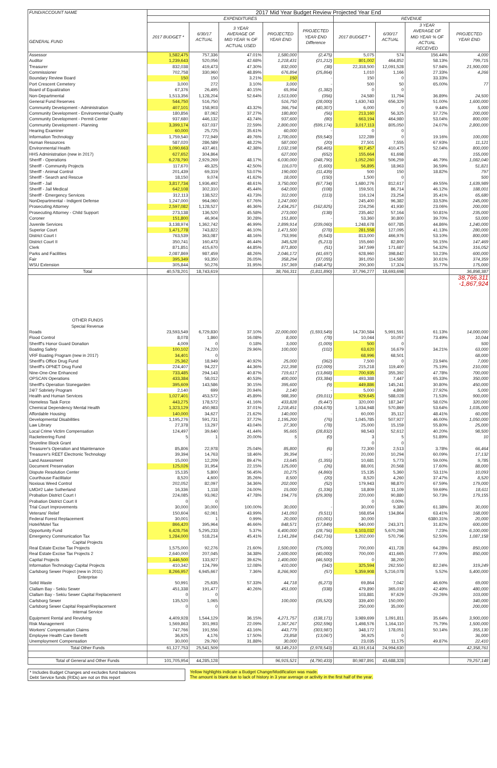| FUND/ACCOUNT NAME GENERAL FUND | 2017 Mid Year Budget Review Projected Year End | | | | | | | | |
| --- | --- | --- | --- | --- | --- | --- | --- | --- | --- |
| | EXPENDITURES | | | | | REVENUE | | | |
| | 2017 BUDGET * | 6/30/17 ACTUAL | 3 YEAR AVERAGE OF MID YEAR % OF ACTUAL USED | PROJECTED YEAR END | PROJECTED YEAR END Difference | 2017 BUDGET * | 6/30/17 ACTUAL | 3 YEAR AVERAGE OF MID YEAR % OF ACTUAL RECEIVED | PROJECTED YEAR END |
| Assessor | 1,582,475 | 757,336 | 47.01% | 1,580,000 | (2,475) | 5,075 | 574 | 156.44% | 4,000 |
| Auditor | 1,239,643 | 520,056 | 42.68% | 1,218,431 | (21,212) | 801,002 | 464,852 | 58.13% | 799,715 |
| Treasurer | 832,038 | 419,473 | 47.30% | 832,000 | (38) | 22,318,500 | 12,091,528 | 57.94% | 21,900,000 |
| Commissioner | 702,758 | 330,960 | 48.89% | 676,894 | (25,864) | 1,010 | 1,166 | 27.33% | 4,266 |
| Boundary Review Board | 150 | 150 | 3.21% | 150 | - | 150 | 0 | 33.33% | |
| Port Crescent Cemetery | 3,000 | 272 | 3.10% | 3,000 | - | 500 | 50 | 65.00% | 77 |
| Board of Equalization | 67,376 | 26,495 | 40.15% | 65,994 | (1,382) | 0 | 0 | | |
| Non-Departmental | 1,513,356 | 1,128,204 | 52.64% | 1,513,000 | (356) | 24,580 | 11,794 | 36.89% | 24,500 |
| General Fund Reserves | 544,750 | 516,750 | | 516,750 | (28,000) | 1,630,743 | 656,329 | 51.00% | 1,600,000 |
| Community Development - Administration | 407,101 | 158,903 | 43.32% | 366,794 | (40,307) | 6,000 | 0 | 9.44% | 5,000 |
| Community Development - Environmental Quality | 180,856 | 87,062 | 37.27% | 180,800 | (56) | 213,160 | 56,325 | 37.72% | 200,000 |
| Community Development - Permit Center | 937,680 | 446,132 | 43.74% | 937,600 | (80) | 663,194 | 464,980 | 53.04% | 800,000 |
| Community Development - Planning | 3,399,174 | 637,037 | 22.59% | 2,800,000 | (599,174) | 3,017,113 | 805,050 | 24.07% | 2,800,000 |
| Hearing Examiner | 60,000 | 25,725 | 35.61% | 60,000 | - | 0 | 0 | | |
| Information Technology | 1,759,540 | 772,949 | 49.76% | 1,700,000 | (59,540) | 122,289 | 0 | 19.16% | 100,000 |
| Human Resources | 587,020 | 286,589 | 48.22% | 587,000 | (20) | 27,501 | 7,555 | 67.93% | 11,121 |
| Environmental Health | 1,090,663 | 437,461 | 42.38% | 1,032,198 | (58,465) | 917,457 | 410,475 | 52.04% | 800,000 |
| HHS Administration (new in 2017) | 627,652 | 304,864 | | 627,000 | (652) | 155,664 | 61,698 | | 155,000 |
| Sheriff - Operations | 6,278,790 | 2,929,269 | 48.17% | 6,030,000 | (248,790) | 1,052,260 | 506,259 | 46.79% | 1,082,040 |
| Sheriff - Community Projects | 117,670 | 49,325 | 42.50% | 116,070 | (1,600) | 56,895 | 18,963 | 36.59% | 51,821 |
| Sheriff - Animal Control | 201,439 | 69,319 | 53.07% | 190,000 | (11,439) | 500 | 150 | 18.82% | 797 |
| Sheriff - Search and Rescue | 18,150 | 9,074 | 41.62% | 18,000 | (150) | 1,500 | 0 | | 500 |
| Sheriff - Jail | 3,817,734 | 1,936,492 | 48.61% | 3,750,000 | (67,734) | 1,680,276 | 812,617 | 49.55% | 1,639,989 |
| Sheriff - Jail Medical | 642,108 | 302,310 | 45.44% | 642,000 | (108) | 159,501 | 86,714 | 46.12% | 188,001 |
| Sheriff - Emergency Services | 312,113 | 138,522 | 43.73% | 312,000 | (113) | 116,124 | 23,254 | 35.41% | 65,680 |
| NonDepartmental - Indigent Defense | 1,247,000 | 964,060 | 67.76% | 1,247,000 | - | 245,400 | 96,382 | 33.53% | 245,000 |
| Prosecuting Attorney | 2,597,082 | 1,128,527 | 46.36% | 2,434,257 | (162,825) | 224,256 | 41,930 | 23.06% | 200,000 |
| Prosecuting Attorney - Child Support | 273,138 | 136,520 | 45.58% | 273,000 | (138) | 235,462 | 57,164 | 50.81% | 235,000 |
| Coroner | 151,800 | 46,904 | 30.28% | 151,800 | - | 53,360 | 30,800 | 39.70% | 53,000 |
| Juvenile Services | 3,138,974 | 1,362,742 | 46.99% | 2,899,914 | (239,060) | 1,248,678 | 607,785 | 44.86% | 1,240,000 |
| Superior Court | 1,471,778 | 743,822 | 46.10% | 1,471,500 | (278) | 281,558 | 127,095 | 41.13% | 280,000 |
| District Court I | 763,539 | 363,087 | 48.16% | 753,996 | (9,543) | 813,000 | 466,976 | 53.10% | 800,000 |
| District Court II | 350,741 | 160,473 | 46.44% | 345,528 | (5,213) | 155,660 | 82,800 | 56.15% | 147,469 |
| Clerk | 871,851 | 415,670 | 44.85% | 871,800 | (51) | 347,599 | 171,687 | 54.32% | 316,052 |
| Parks and Facilities | 2,087,869 | 987,459 | 48.26% | 2,046,172 | (41,697) | 628,960 | 398,842 | 53.23% | 600,000 |
| Fair | 395,349 | 93,350 | 26.05% | 358,294 | (37,055) | 391,050 | 114,580 | 30.61% | 374,359 |
| WSU Extension | 305,844 | 50,276 | 31.95% | 157,369 | (148,475) | 200,300 | 17,324 | 15.77% | 175,000 |
| Total | 40,578,201 | 18,743,619 | | 38,766,311 | (1,811,890) | 37,796,277 | 18,693,698 | | 36,898,387 |
| | | | | | | | | | 38,766,311 |
| | | | | | | | | | -1,867,924 |
| OTHER FUNDS | | | | | | | | | |
| Special Revenue | | | | | | | | | |
| Roads | 23,593,549 | 6,729,830 | 37.10% | 22,000,000 | (1,593,549) | 14,730,584 | 5,991,591 | 61.13% | 14,000,000 |
| Flood Control | 8,078 | 1,860 | 16.08% | 8,000 | (78) | 10,044 | 10,057 | 73.49% | 10,044 |
| Sheriff's Honor Guard Donation | 4,009 | 0 | 0.18% | 3,000 | (1,009) | 500 | 0 | | 500 |
| Boating Safety | 100,102 | 74,220 | 29.96% | 100,000 | (102) | 63,620 | 16,679 | 34.21% | 63,000 |
| VRF Boating Program (new in 2017) | 34,401 | 0 | | | | 68,996 | 68,501 | | 68,000 |
| Sheriff's Office Drug Fund | 25,362 | 18,949 | 40.92% | 25,000 | (362) | 7,500 | 0 | 23.94% | 7,000 |
| Sheriff's OPNET Drug Fund | 224,407 | 94,227 | 44.36% | 212,398 | (12,009) | 215,218 | 119,400 | 75.19% | 210,000 |
| Nine-One-One Enhanced | 733,485 | 294,143 | 40.87% | 719,617 | (13,868) | 700,935 | 355,392 | 47.78% | 700,000 |
| OPSCAN Operations | 433,384 | 58,012 | 40.53% | 400,000 | (33,384) | 493,388 | 7,447 | 65.33% | 350,000 |
| Sheriff's Operation Stonegarden | 395,609 | 143,586 | 30.15% | 395,600 | (9) | 449,886 | 145,241 | 30.80% | 450,000 |
| 24/7 Sobriety Program | 2,140 | 699 | 20.94% | 2,140 | - | 5,000 | 4,869 | 27.92% | 5,000 |
| Health and Human Services | 1,027,401 | 453,572 | 45.89% | 988,390 | (39,011) | 929,645 | 588,028 | 71.53% | 900,000 |
| Homeless Task Force | 443,275 | 178,572 | 41.16% | 433,828 | (9,447) | 320,000 | 187,347 | 58.02% | 320,000 |
| Chemical Dependency Mental Health | 1,323,129 | 450,983 | 37.01% | 1,218,451 | (104,678) | 1,034,948 | 570,869 | 53.64% | 1,035,000 |
| Affordable Housing | 140,000 | 34,627 | 21.62% | 140,000 | - | 60,000 | 35,112 | 48.41% | 60,000 |
| Developmental Disabilities | 1,195,276 | 591,731 | 37.72% | 1,195,200 | (76) | 1,045,785 | 507,927 | 46.00% | 1,050,000 |
| Law Library | 27,378 | 13,297 | 43.04% | 27,300 | (78) | 25,000 | 15,159 | 55.80% | 25,000 |
| Local Crime Victim Compensation | 124,497 | 39,640 | 41.44% | 95,665 | (28,832) | 98,543 | 52,612 | 40.20% | 98,500 |
| Racketeering Fund | 5 | 1 | 20.00% | 5 | (0) | 3 | 5 | 51.89% | 10 |
| Shoreline Block Grant | | | | | | 0 | 0 | | |
| Treasurer's Operation and Maintenance | 85,806 | 22,978 | 25.04% | 85,800 | (6) | 72,300 | 2,513 | 3.78% | 66,464 |
| Treasurer's REET Electronic Technology | 39,394 | 14,763 | 18.46% | 39,394 | - | 20,000 | 10,294 | 60.09% | 17,132 |
| Land Assessment | 15,000 | 12,209 | 89.47% | 13,645 | (1,355) | 10,681 | 5,773 | 59.00% | 9,785 |
| Document Preservation | 125,026 | 31,954 | 22.15% | 125,000 | (26) | 88,001 | 20,568 | 17.60% | 88,000 |
| Dispute Resolution Center | 15,135 | 5,800 | 56.45% | 10,275 | (4,860) | 15,135 | 5,360 | 53.11% | 10,093 |
| Courthouse Facilitator | 8,520 | 4,600 | 35.26% | 8,500 | (20) | 8,520 | 4,260 | 37.47% | 8,520 |
| Noxious Weed Control | 202,052 | 82,097 | 34.36% | 202,000 | (52) | 179,943 | 98,870 | 67.59% | 179,000 |
| LMD#2 Lake Sutherland | 16,336 | 1,118 | 24.00% | 15,000 | (1,336) | 18,809 | 11,109 | 59.69% | 18,611 |
| Probation District Court I | 224,085 | 93,062 | 47.78% | 194,776 | (29,309) | 220,000 | 90,880 | 50.73% | 179,155 |
| Probation District Court II | 0 | 0 | | | | 0 | 0.00% | | |
| Trial Court Improvements | 30,000 | 30,000 | 100.00% | 30,000 | - | 30,000 | 9,380 | 61.38% | 30,000 |
| Veterans' Relief | 150,604 | 62,061 | 43.99% | 141,093 | (9,511) | 168,654 | 134,864 | 63.41% | 168,000 |
| Federal Forest Replacement | 30,001 | 1 | 0.99% | 20,000 | (10,001) | 30,000 | | 6380.31% | 20,000 |
| Hotel/Motel Tax | 866,420 | 395,964 | 46.66% | 848,571 | (17,849) | 540,000 | 243,371 | 31.82% | 600,000 |
| Opportunity Fund | 6,428,756 | 5,295,233 | 5.37% | 6,400,000 | (28,756) | 6,103,032 | 5,670,298 | 7.23% | 6,100,000 |
| Emergency Communication Tax | 1,284,000 | 518,214 | 45.41% | 1,141,284 | (142,716) | 1,202,000 | 570,796 | 52.50% | 1,087,158 |
| Capital Projects | | | | | | | | | |
| Real Estate Excise Tax Projects | 1,575,000 | 92,276 | 21.60% | 1,500,000 | (75,000) | 700,000 | 411,728 | 64.28% | 850,000 |
| Real Estate Excise Tax Projects 2 | 2,640,000 | 207,045 | 34.38% | 2,600,000 | (40,000) | 700,000 | 411,665 | 77.90% | 850,000 |
| Capital Projects | 1,446,500 | 133,927 | 39.62% | 1,400,000 | (46,500) | 0 | 38,200 | | |
| Information Technology Capital Projects | 410,342 | 124,799 | 12.08% | 410,000 | (342) | 325,594 | 262,550 | 82.24% | 319,249 |
| Carlsborg Sewer Project (new in 2011) | 8,266,957 | 6,945,667 | 7.36% | 8,266,900 | (57) | 5,359,908 | 5,216,078 | 5.52% | 5,400,000 |
| Enterprise | | | | | | | | | |
| Solid Waste | 50,991 | 25,635 | 57.33% | 44,718 | (6,273) | 69,864 | 7,042 | 46.60% | 69,000 |
| Clallam Bay - Sekiu Sewer | 451,338 | 191,477 | 40.26% | 451,000 | (338) | 479,890 | 365,019 | 42.49% | 480,000 |
| Clallam Bay - Sekiu Sewer Capital Replacement | 0 | 0 | | | | 103,881 | 97,629 | -29.26% | 103,000 |
| Carlsborg Sewer | 135,520 | 1,065 | | 100,000 | (35,520) | 339,400 | 150,000 | | 340,000 |
| Carlsborg Sewer Capital Repair/Replacement | 0 | 0 | | | | 250,000 | 35,000 | | 200,000 |
| Internal Service | | | | | | | | | |
| Equipment Rental and Revolving | 4,409,928 | 1,544,129 | 36.15% | 4,271,757 | (138,171) | 3,989,699 | 1,091,811 | 35.64% | 3,900,000 |
| Risk Management | 1,569,863 | 301,993 | 22.09% | 1,367,267 | (202,596) | 1,498,576 | 1,164,110 | 75.79% | 1,500,000 |
| Workers' Compensation Claims | 747,766 | 191,556 | 43.16% | 443,779 | (303,987) | 348,172 | 178,051 | 50.14% | 355,130 |
| Employee Health Care Benefit | 36,925 | 4,176 | 17.50% | 23,858 | (13,067) | 36,925 | 0 | | 36,000 |
| Unemployment Compensation | 30,000 | 29,760 | 31.88% | 30,000 | - | 23,035 | 11,175 | 49.87% | 22,410 |
| Total Other Funds | 61,127,753 | 25,541,509 | | 58,149,210 | (2,978,543) | 43,191,614 | 24,994,630 | | 42,358,761 |
| Total of General and Other Funds | 101,705,954 | 44,285,128 | | 96,915,521 | (4,790,433) | 80,987,891 | 43,688,328 | | 79,257,148 |
* Includes Budget Changes and excludes fund balances
Debt Service funds (RIDs) are not on this report
Yellow highlights indicate a Budget Change/Modification was made.
The amount is blank due to lack of history in 3 year average or activity in the first half of the year.